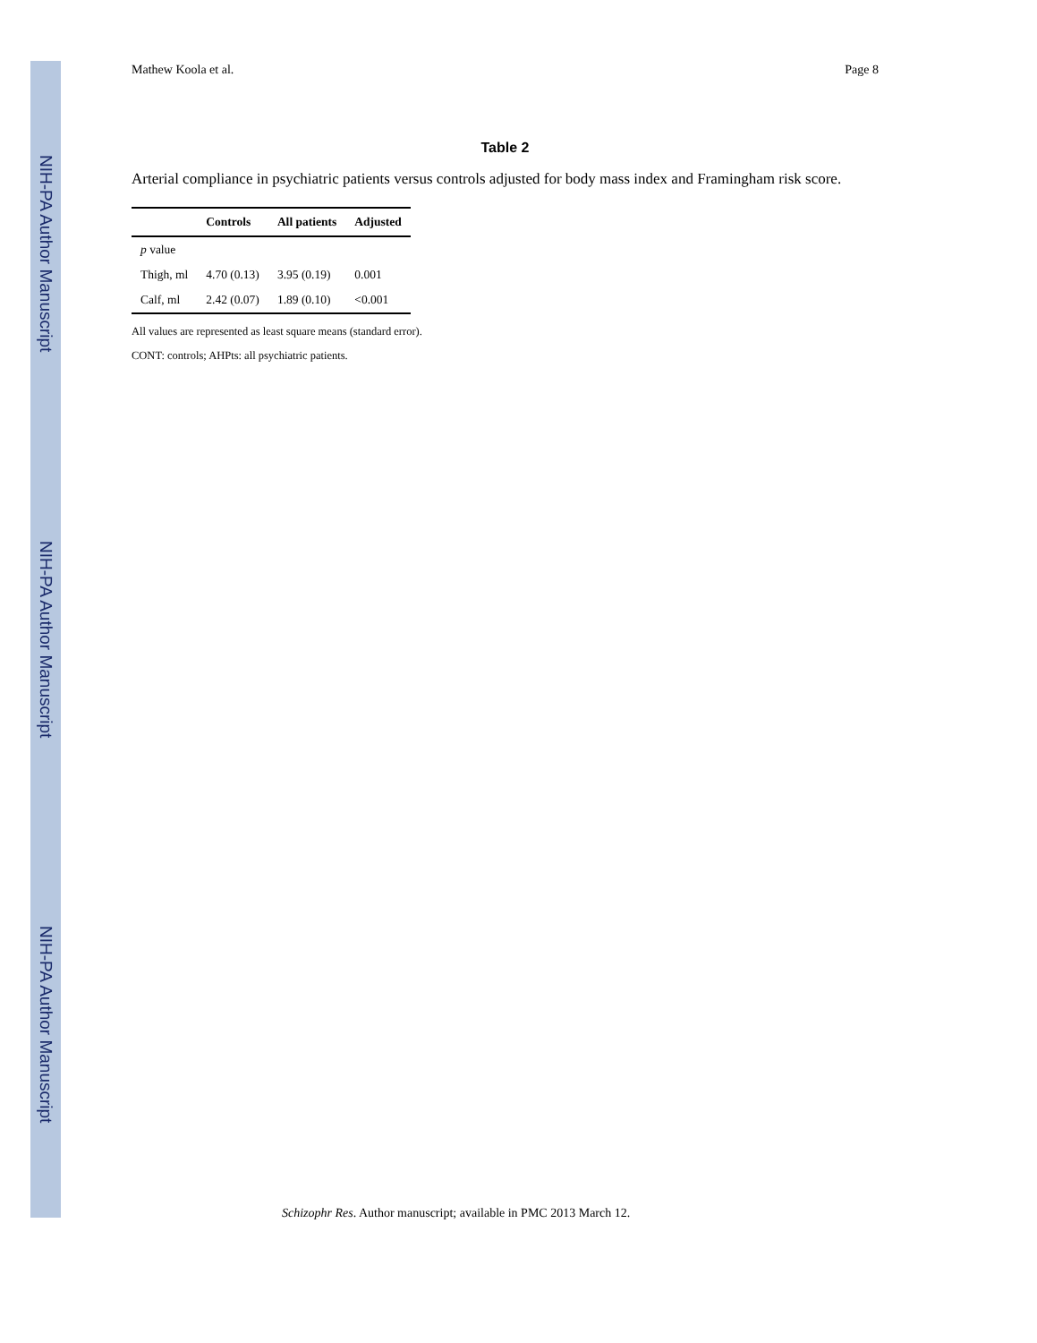NIH-PA Author Manuscript
NIH-PA Author Manuscript
NIH-PA Author Manuscript
Mathew Koola et al. Page 8
Table 2
Arterial compliance in psychiatric patients versus controls adjusted for body mass index and Framingham risk score.
| | Controls | All patients | Adjusted |
| --- | --- | --- | --- |
| p value | | | |
| Thigh, ml | 4.70 (0.13) | 3.95 (0.19) | 0.001 |
| Calf, ml | 2.42 (0.07) | 1.89 (0.10) | <0.001 |
All values are represented as least square means (standard error).
CONT: controls; AHPts: all psychiatric patients.
Schizophr Res. Author manuscript; available in PMC 2013 March 12.